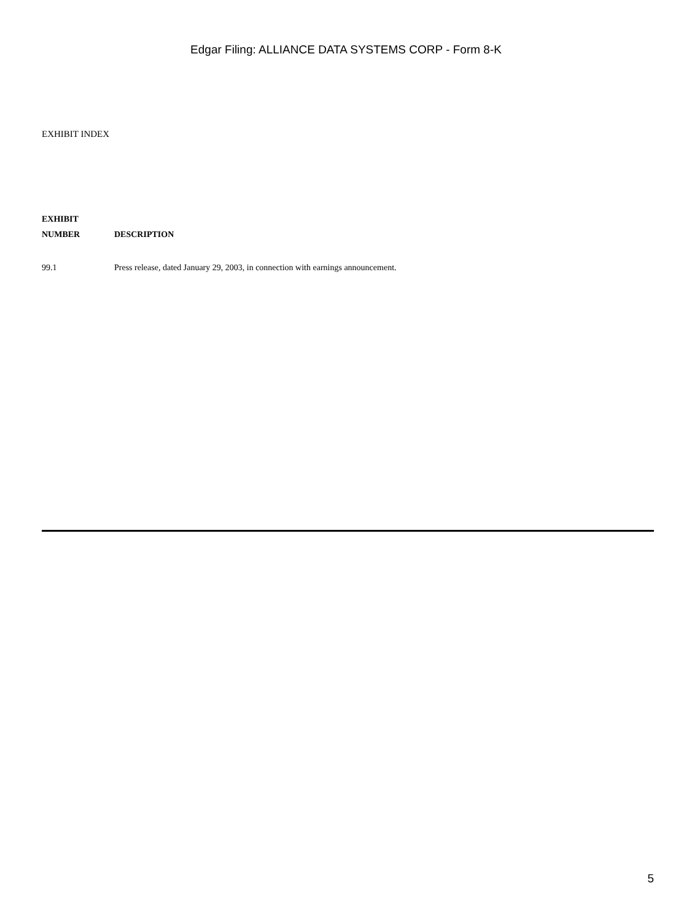Edgar Filing: ALLIANCE DATA SYSTEMS CORP - Form 8-K
EXHIBIT INDEX
| EXHIBIT NUMBER | DESCRIPTION |
| --- | --- |
| 99.1 | Press release, dated January 29, 2003, in connection with earnings announcement. |
5